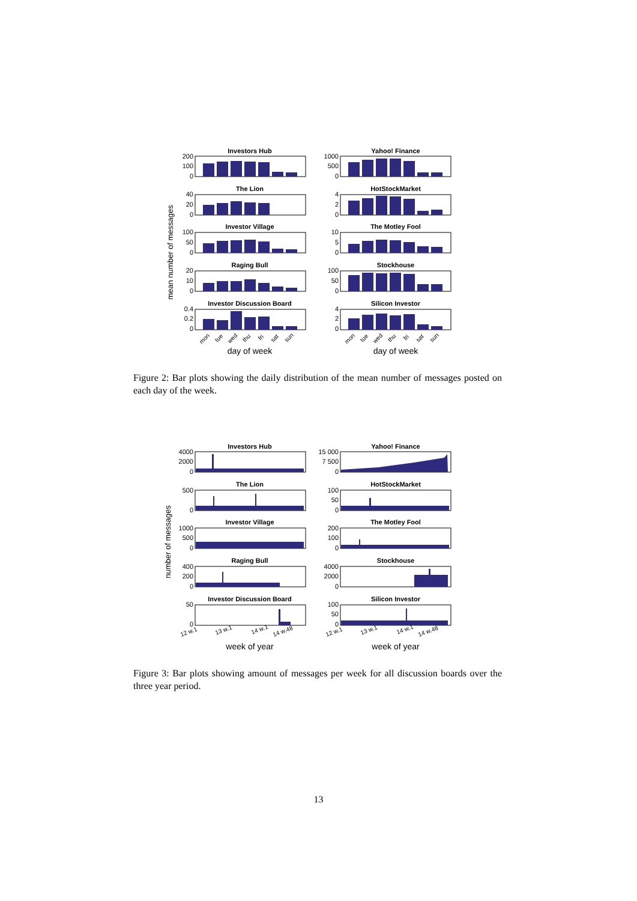mean number of messages
Investors Hub
Yahoo! Finance
The Lion
HotStockMarket
Investor Village
The Motley Fool
Raging Bull
Stockhouse
Investor Discussion Board
Silicon Investor
200
100
0
1000
500
0
40
20
0
4
2
0
100
50
0
10
5
0
20
10
0
100
50
0
0.4
0.2
0
4
2
0
mon
tue
wed
thu
fri
sat
sun
mon
tue
wed
thu
fri
sat
sun
day of week
day of week
Figure 2: Bar plots showing the daily distribution of the mean number of messages posted on each day of the week.
number of messages
Investors Hub
Yahoo! Finance
The Lion
HotStockMarket
Investor Village
The Motley Fool
Raging Bull
Stockhouse
Investor Discussion Board
Silicon Investor
4000
2000
0
15 000
7 500
0
500
0
100
50
0
1000
500
0
200
100
0
400
200
0
4000
2000
0
50
0
100
50
0
12 w.1
13 w.1
14 w.1
14 w.48
12 w.1
13 w.1
14 w.1
14 w.48
week of year
week of year
Figure 3: Bar plots showing amount of messages per week for all discussion boards over the three year period.
13